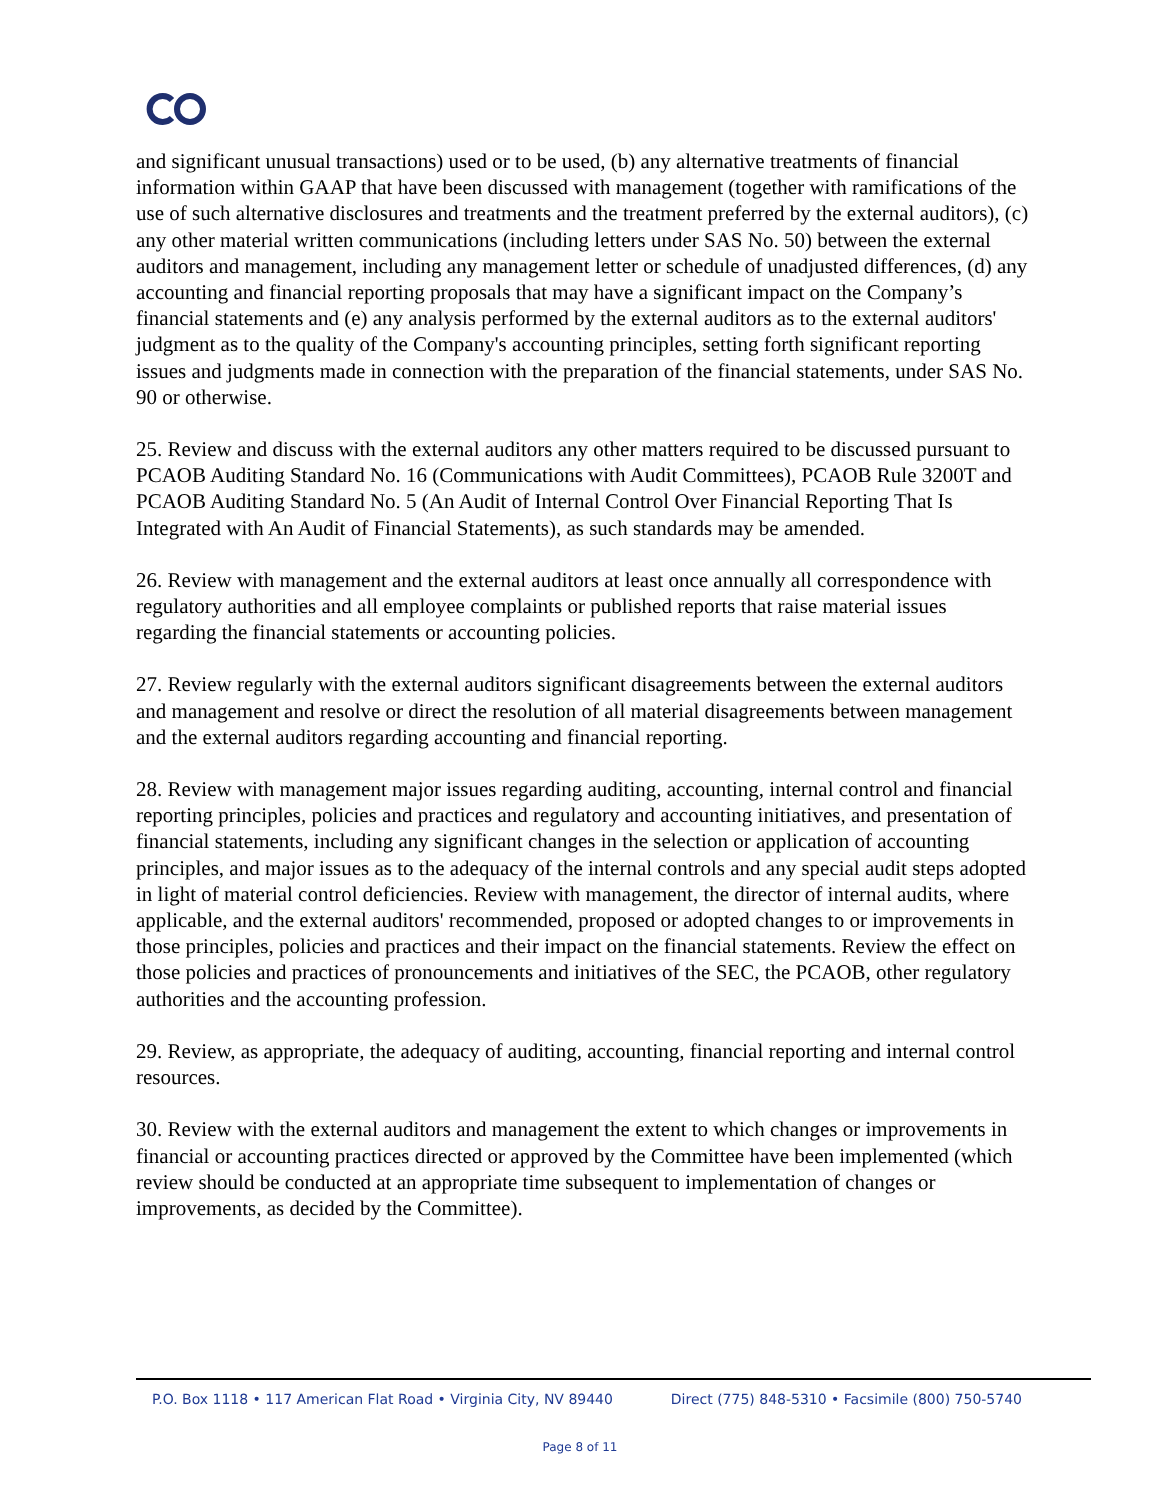and significant unusual transactions) used or to be used, (b) any alternative treatments of financial information within GAAP that have been discussed with management (together with ramifications of the use of such alternative disclosures and treatments and the treatment preferred by the external auditors), (c) any other material written communications (including letters under SAS No. 50) between the external auditors and management, including any management letter or schedule of unadjusted differences, (d) any accounting and financial reporting proposals that may have a significant impact on the Company’s financial statements and (e) any analysis performed by the external auditors as to the external auditors' judgment as to the quality of the Company's accounting principles, setting forth significant reporting issues and judgments made in connection with the preparation of the financial statements, under SAS No. 90 or otherwise.
25. Review and discuss with the external auditors any other matters required to be discussed pursuant to PCAOB Auditing Standard No. 16 (Communications with Audit Committees), PCAOB Rule 3200T and PCAOB Auditing Standard No. 5 (An Audit of Internal Control Over Financial Reporting That Is Integrated with An Audit of Financial Statements), as such standards may be amended.
26. Review with management and the external auditors at least once annually all correspondence with regulatory authorities and all employee complaints or published reports that raise material issues regarding the financial statements or accounting policies.
27. Review regularly with the external auditors significant disagreements between the external auditors and management and resolve or direct the resolution of all material disagreements between management and the external auditors regarding accounting and financial reporting.
28. Review with management major issues regarding auditing, accounting, internal control and financial reporting principles, policies and practices and regulatory and accounting initiatives, and presentation of financial statements, including any significant changes in the selection or application of accounting principles, and major issues as to the adequacy of the internal controls and any special audit steps adopted in light of material control deficiencies. Review with management, the director of internal audits, where applicable, and the external auditors' recommended, proposed or adopted changes to or improvements in those principles, policies and practices and their impact on the financial statements. Review the effect on those policies and practices of pronouncements and initiatives of the SEC, the PCAOB, other regulatory authorities and the accounting profession.
29. Review, as appropriate, the adequacy of auditing, accounting, financial reporting and internal control resources.
30. Review with the external auditors and management the extent to which changes or improvements in financial or accounting practices directed or approved by the Committee have been implemented (which review should be conducted at an appropriate time subsequent to implementation of changes or improvements, as decided by the Committee).
P.O. Box 1118 • 117 American Flat Road • Virginia City, NV 89440 Direct (775) 848-5310 • Facsimile (800) 750-5740
Page 8 of 11